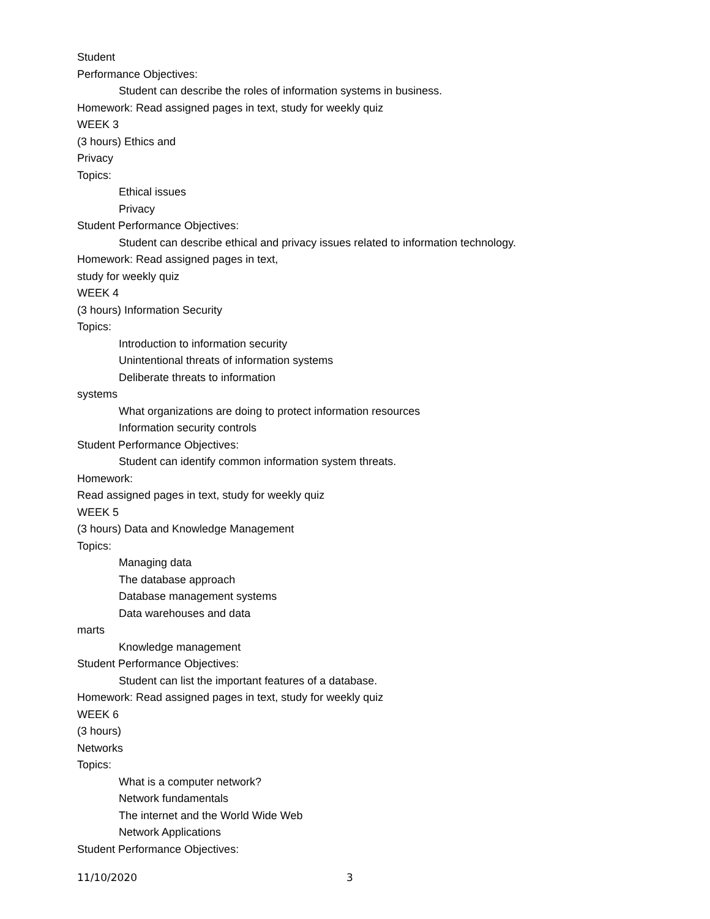Student
Performance Objectives:
Student can describe the roles of information systems in business.
Homework: Read assigned pages in text, study for weekly quiz
WEEK 3
(3 hours) Ethics and
Privacy
Topics:
Ethical issues
Privacy
Student Performance Objectives:
Student can describe ethical and privacy issues related to information technology.
Homework: Read assigned pages in text,
study for weekly quiz
WEEK 4
(3 hours) Information Security
Topics:
Introduction to information security
Unintentional threats of information systems
Deliberate threats to information
systems
What organizations are doing to protect information resources
Information security controls
Student Performance Objectives:
Student can identify common information system threats.
Homework:
Read assigned pages in text, study for weekly quiz
WEEK 5
(3 hours) Data and Knowledge Management
Topics:
Managing data
The database approach
Database management systems
Data warehouses and data
marts
Knowledge management
Student Performance Objectives:
Student can list the important features of a database.
Homework: Read assigned pages in text, study for weekly quiz
WEEK 6
(3 hours)
Networks
Topics:
What is a computer network?
Network fundamentals
The internet and the World Wide Web
Network Applications
Student Performance Objectives:
11/10/2020 3